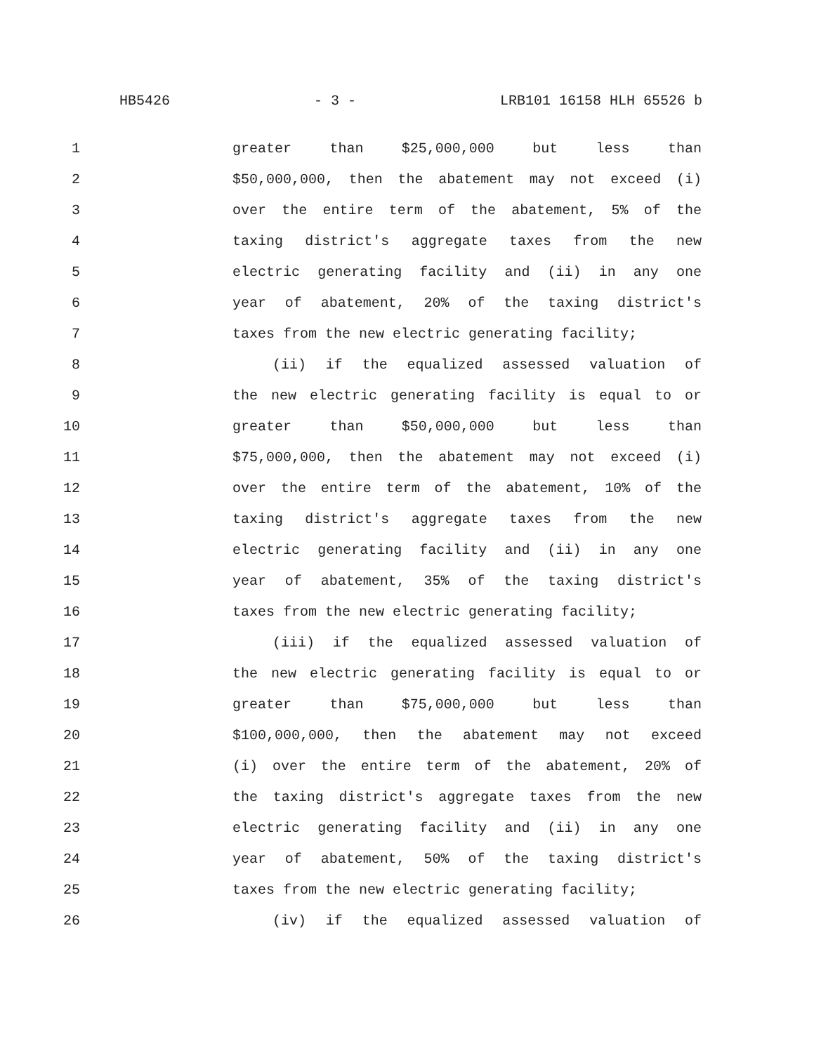HB5426 - 3 - LRB101 16158 HLH 65526 b
1 greater than $25,000,000 but less than
2 $50,000,000, then the abatement may not exceed (i)
3 over the entire term of the abatement, 5% of the
4 taxing district's aggregate taxes from the new
5 electric generating facility and (ii) in any one
6 year of abatement, 20% of the taxing district's
7 taxes from the new electric generating facility;
8 (ii) if the equalized assessed valuation of
9 the new electric generating facility is equal to or
10 greater than $50,000,000 but less than
11 $75,000,000, then the abatement may not exceed (i)
12 over the entire term of the abatement, 10% of the
13 taxing district's aggregate taxes from the new
14 electric generating facility and (ii) in any one
15 year of abatement, 35% of the taxing district's
16 taxes from the new electric generating facility;
17 (iii) if the equalized assessed valuation of
18 the new electric generating facility is equal to or
19 greater than $75,000,000 but less than
20 $100,000,000, then the abatement may not exceed
21 (i) over the entire term of the abatement, 20% of
22 the taxing district's aggregate taxes from the new
23 electric generating facility and (ii) in any one
24 year of abatement, 50% of the taxing district's
25 taxes from the new electric generating facility;
26 (iv) if the equalized assessed valuation of